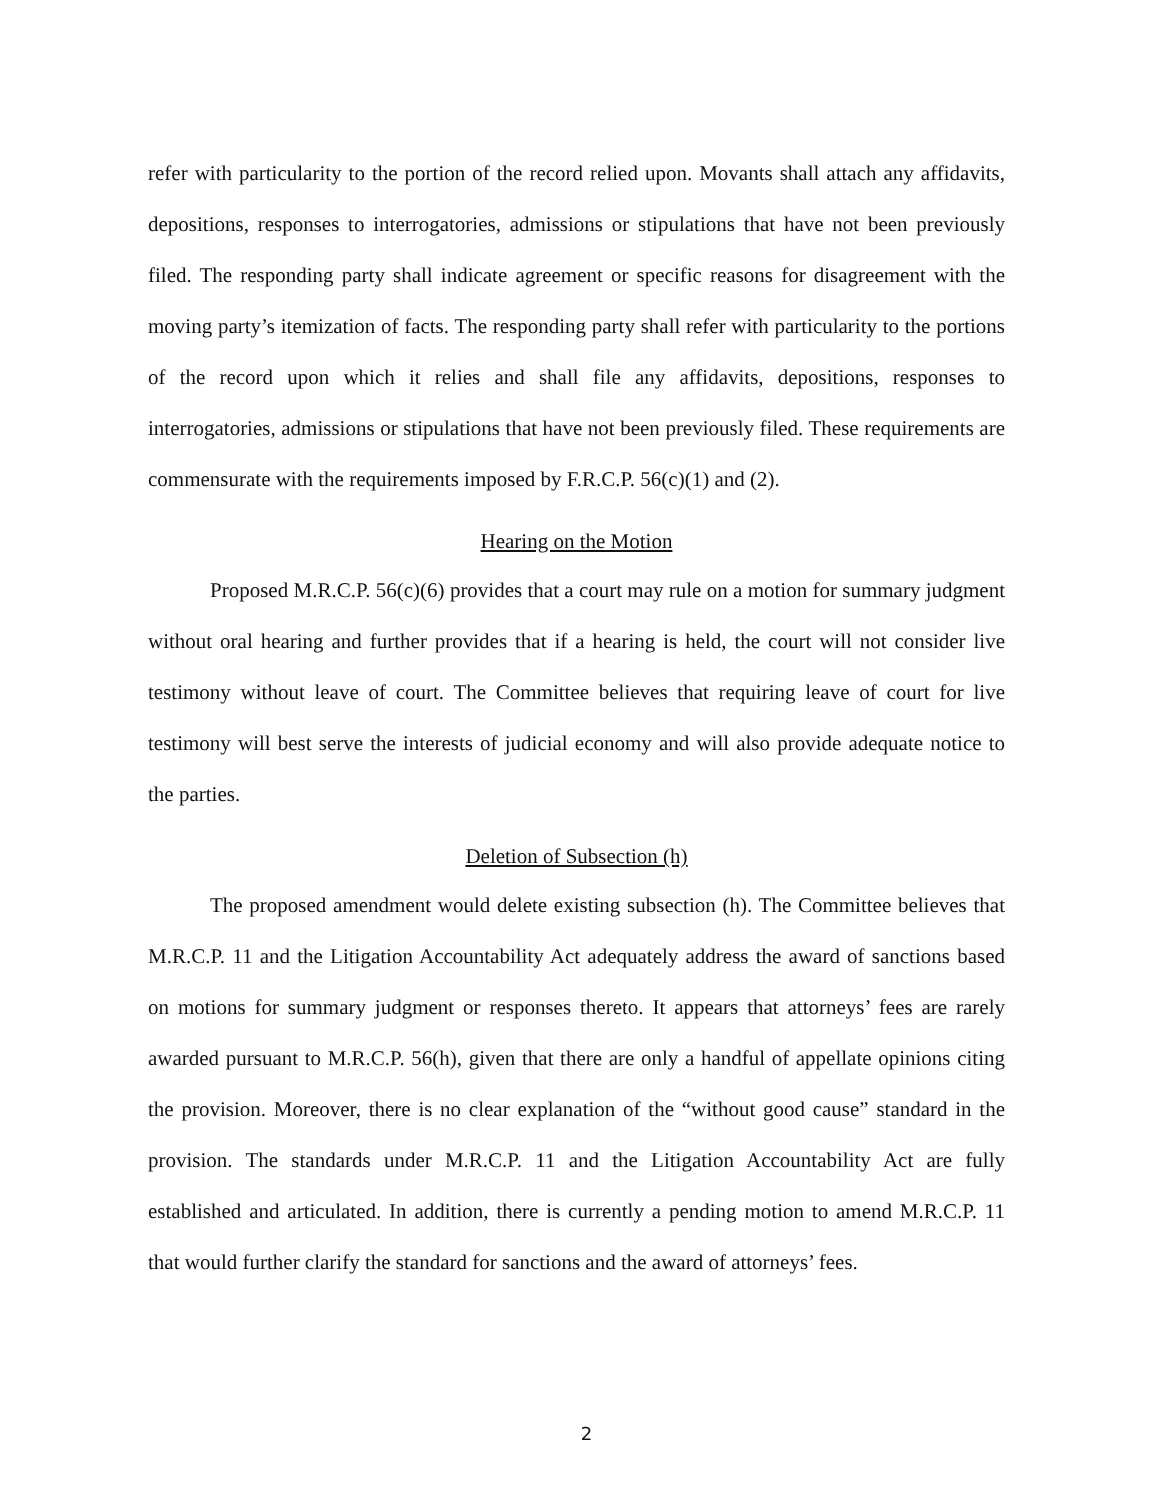refer with particularity to the portion of the record relied upon. Movants shall attach any affidavits, depositions, responses to interrogatories, admissions or stipulations that have not been previously filed. The responding party shall indicate agreement or specific reasons for disagreement with the moving party’s itemization of facts. The responding party shall refer with particularity to the portions of the record upon which it relies and shall file any affidavits, depositions, responses to interrogatories, admissions or stipulations that have not been previously filed. These requirements are commensurate with the requirements imposed by F.R.C.P. 56(c)(1) and (2).
Hearing on the Motion
Proposed M.R.C.P. 56(c)(6) provides that a court may rule on a motion for summary judgment without oral hearing and further provides that if a hearing is held, the court will not consider live testimony without leave of court. The Committee believes that requiring leave of court for live testimony will best serve the interests of judicial economy and will also provide adequate notice to the parties.
Deletion of Subsection (h)
The proposed amendment would delete existing subsection (h). The Committee believes that M.R.C.P. 11 and the Litigation Accountability Act adequately address the award of sanctions based on motions for summary judgment or responses thereto. It appears that attorneys’ fees are rarely awarded pursuant to M.R.C.P. 56(h), given that there are only a handful of appellate opinions citing the provision. Moreover, there is no clear explanation of the “without good cause” standard in the provision. The standards under M.R.C.P. 11 and the Litigation Accountability Act are fully established and articulated. In addition, there is currently a pending motion to amend M.R.C.P. 11 that would further clarify the standard for sanctions and the award of attorneys’ fees.
2